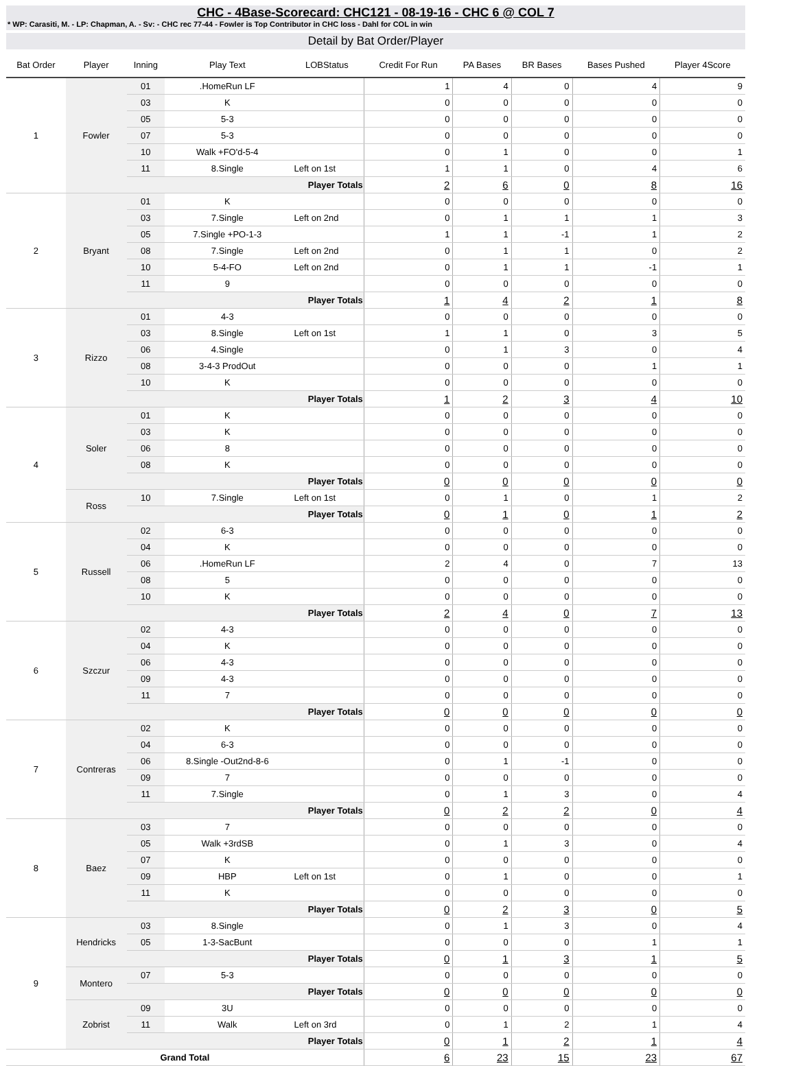CHC - 4Base-Scorecard: CHC121 - 08-19-16 - CHC 6 @ COL 7
* WP: Carasiti, M. - LP: Chapman, A. - Sv: - CHC rec 77-44 - Fowler is Top Contributor in CHC loss - Dahl for COL in win
Detail by Bat Order/Player
| Bat Order | Player | Inning | Play Text | LOBStatus | Credit For Run | PA Bases | BR Bases | Bases Pushed | Player 4Score |
| --- | --- | --- | --- | --- | --- | --- | --- | --- | --- |
| 1 | Fowler | 01 | .HomeRun LF | | 1 | 4 | 0 | 4 | 9 |
| | | 03 | K | | 0 | 0 | 0 | 0 | 0 |
| | | 05 | 5-3 | | 0 | 0 | 0 | 0 | 0 |
| | | 07 | 5-3 | | 0 | 0 | 0 | 0 | 0 |
| | | 10 | Walk +FO'd-5-4 | | 0 | 1 | 0 | 0 | 1 |
| | | 11 | 8.Single | Left on 1st | 1 | 1 | 0 | 4 | 6 |
| | | Player Totals | | | 2 | 6 | 0 | 8 | 16 |
| 2 | Bryant | 01 | K | | 0 | 0 | 0 | 0 | 0 |
| | | 03 | 7.Single | Left on 2nd | 0 | 1 | 1 | 1 | 3 |
| | | 05 | 7.Single +PO-1-3 | | 1 | 1 | -1 | 1 | 2 |
| | | 08 | 7.Single | Left on 2nd | 0 | 1 | 1 | 0 | 2 |
| | | 10 | 5-4-FO | Left on 2nd | 0 | 1 | 1 | -1 | 1 |
| | | 11 | 9 | | 0 | 0 | 0 | 0 | 0 |
| | | Player Totals | | | 1 | 4 | 2 | 1 | 8 |
| 3 | Rizzo | 01 | 4-3 | | 0 | 0 | 0 | 0 | 0 |
| | | 03 | 8.Single | Left on 1st | 1 | 1 | 0 | 3 | 5 |
| | | 06 | 4.Single | | 0 | 1 | 3 | 0 | 4 |
| | | 08 | 3-4-3 ProdOut | | 0 | 0 | 0 | 1 | 1 |
| | | 10 | K | | 0 | 0 | 0 | 0 | 0 |
| | | Player Totals | | | 1 | 2 | 3 | 4 | 10 |
| 4 | Soler | 01 | K | | 0 | 0 | 0 | 0 | 0 |
| | | 03 | K | | 0 | 0 | 0 | 0 | 0 |
| | | 06 | 8 | | 0 | 0 | 0 | 0 | 0 |
| | | 08 | K | | 0 | 0 | 0 | 0 | 0 |
| | | Player Totals | | | 0 | 0 | 0 | 0 | 0 |
| | Ross | 10 | 7.Single | Left on 1st | 0 | 1 | 0 | 1 | 2 |
| | | Player Totals | | | 0 | 1 | 0 | 1 | 2 |
| 5 | Russell | 02 | 6-3 | | 0 | 0 | 0 | 0 | 0 |
| | | 04 | K | | 0 | 0 | 0 | 0 | 0 |
| | | 06 | .HomeRun LF | | 2 | 4 | 0 | 7 | 13 |
| | | 08 | 5 | | 0 | 0 | 0 | 0 | 0 |
| | | 10 | K | | 0 | 0 | 0 | 0 | 0 |
| | | Player Totals | | | 2 | 4 | 0 | 7 | 13 |
| 6 | Szczur | 02 | 4-3 | | 0 | 0 | 0 | 0 | 0 |
| | | 04 | K | | 0 | 0 | 0 | 0 | 0 |
| | | 06 | 4-3 | | 0 | 0 | 0 | 0 | 0 |
| | | 09 | 4-3 | | 0 | 0 | 0 | 0 | 0 |
| | | 11 | 7 | | 0 | 0 | 0 | 0 | 0 |
| | | Player Totals | | | 0 | 0 | 0 | 0 | 0 |
| 7 | Contreras | 02 | K | | 0 | 0 | 0 | 0 | 0 |
| | | 04 | 6-3 | | 0 | 0 | 0 | 0 | 0 |
| | | 06 | 8.Single -Out2nd-8-6 | | 0 | 1 | -1 | 0 | 0 |
| | | 09 | 7 | | 0 | 0 | 0 | 0 | 0 |
| | | 11 | 7.Single | | 0 | 1 | 3 | 0 | 4 |
| | | Player Totals | | | 0 | 2 | 2 | 0 | 4 |
| 8 | Baez | 03 | 7 | | 0 | 0 | 0 | 0 | 0 |
| | | 05 | Walk +3rdSB | | 0 | 1 | 3 | 0 | 4 |
| | | 07 | K | | 0 | 0 | 0 | 0 | 0 |
| | | 09 | HBP | Left on 1st | 0 | 1 | 0 | 0 | 1 |
| | | 11 | K | | 0 | 0 | 0 | 0 | 0 |
| | | Player Totals | | | 0 | 2 | 3 | 0 | 5 |
| 9 | Hendricks | 03 | 8.Single | | 0 | 1 | 3 | 0 | 4 |
| | | 05 | 1-3-SacBunt | | 0 | 0 | 0 | 1 | 1 |
| | | Player Totals | | | 0 | 1 | 3 | 1 | 5 |
| | Montero | 07 | 5-3 | | 0 | 0 | 0 | 0 | 0 |
| | | Player Totals | | | 0 | 0 | 0 | 0 | 0 |
| | Zobrist | 09 | 3U | | 0 | 0 | 0 | 0 | 0 |
| | | 11 | Walk | Left on 3rd | 0 | 1 | 2 | 1 | 4 |
| | | Player Totals | | | 0 | 1 | 2 | 1 | 4 |
| Grand Total | | | | | 6 | 23 | 15 | 23 | 67 |